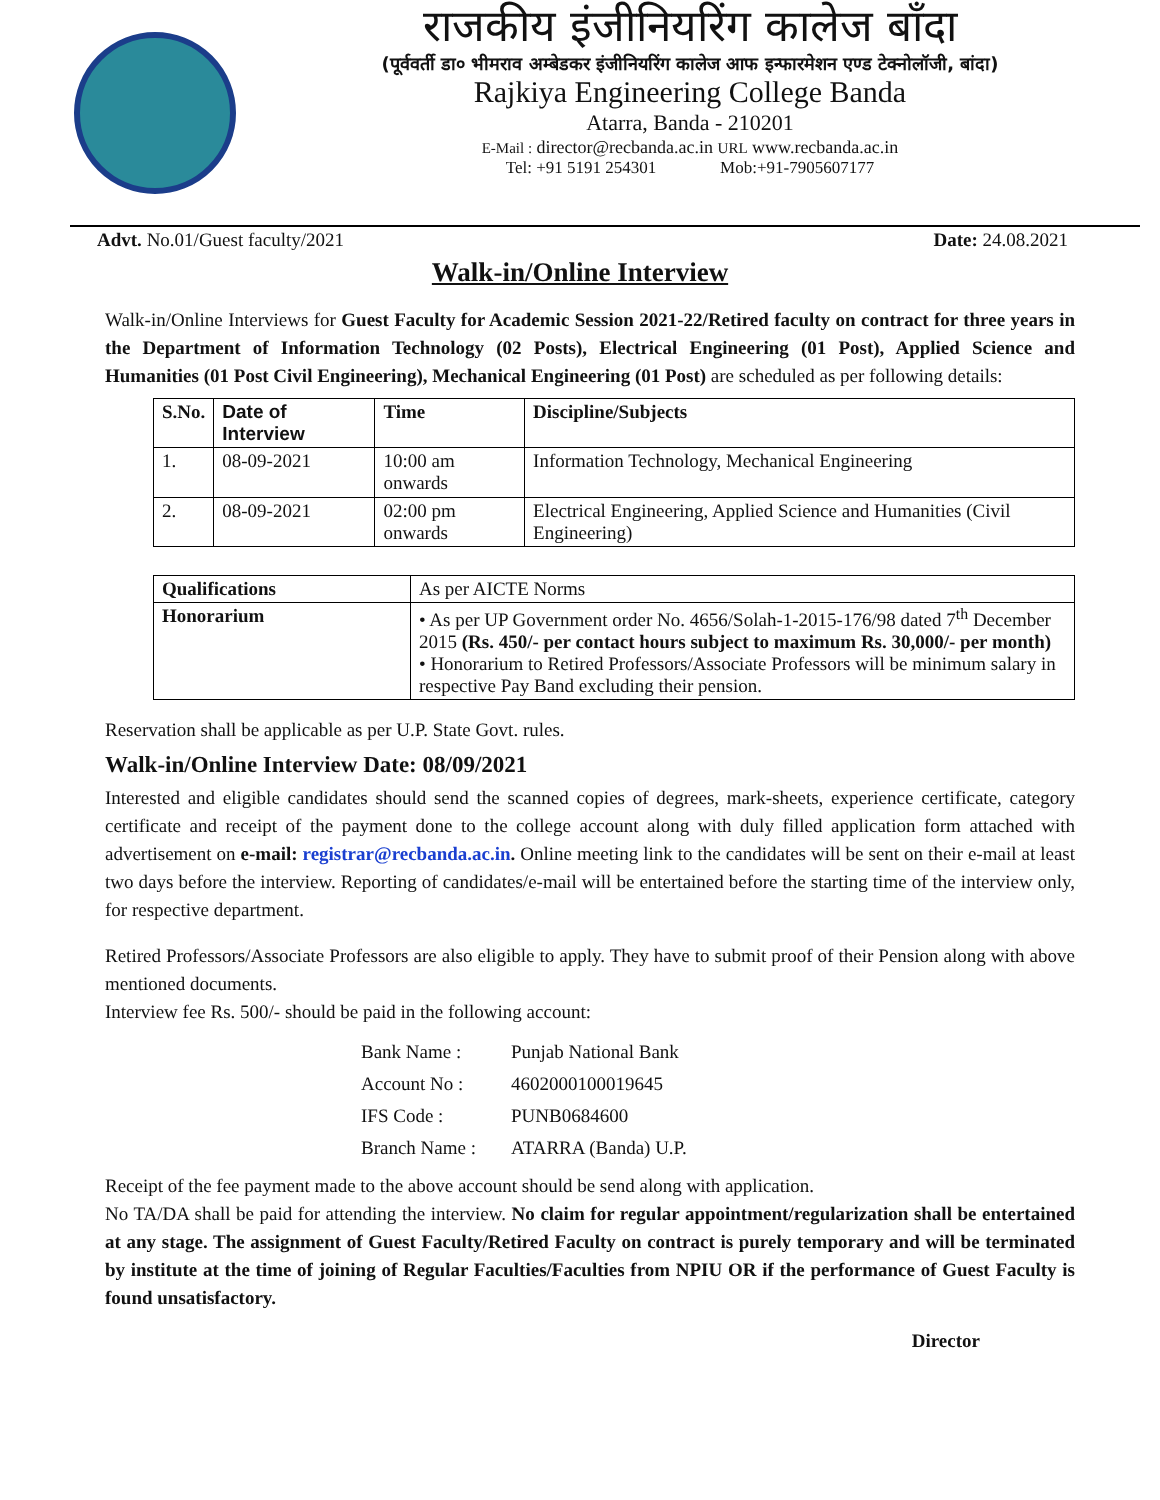राजकीय इंजीनियरिंग कालेज बाँदा
(पूर्ववर्ती डा० भीमराव अम्बेडकर इंजीनियरिंग कालेज आफ इन्फारमेशन एण्ड टेक्नोलॉजी, बांदा)
Rajkiya Engineering College Banda
Atarra, Banda - 210201
E-Mail : director@recbanda.ac.in URL www.recbanda.ac.in
Tel: +91 5191 254301 Mob:+91-7905607177
Advt. No.01/Guest faculty/2021 Date: 24.08.2021
Walk-in/Online Interview
Walk-in/Online Interviews for Guest Faculty for Academic Session 2021-22/Retired faculty on contract for three years in the Department of Information Technology (02 Posts), Electrical Engineering (01 Post), Applied Science and Humanities (01 Post Civil Engineering), Mechanical Engineering (01 Post) are scheduled as per following details:
| S.No. | Date of Interview | Time | Discipline/Subjects |
| --- | --- | --- | --- |
| 1. | 08-09-2021 | 10:00 am onwards | Information Technology, Mechanical Engineering |
| 2. | 08-09-2021 | 02:00 pm onwards | Electrical Engineering, Applied Science and Humanities (Civil Engineering) |
| Qualifications | As per AICTE Norms |
| Honorarium | • As per UP Government order No. 4656/Solah-1-2015-176/98 dated 7<sup>th</sup> December 2015 (Rs. 450/- per contact hours subject to maximum Rs. 30,000/- per month) • Honorarium to Retired Professors/Associate Professors will be minimum salary in respective Pay Band excluding their pension. |
Reservation shall be applicable as per U.P. State Govt. rules.
Walk-in/Online Interview Date: 08/09/2021
Interested and eligible candidates should send the scanned copies of degrees, mark-sheets, experience certificate, category certificate and receipt of the payment done to the college account along with duly filled application form attached with advertisement on e-mail: registrar@recbanda.ac.in. Online meeting link to the candidates will be sent on their e-mail at least two days before the interview. Reporting of candidates/e-mail will be entertained before the starting time of the interview only, for respective department.
Retired Professors/Associate Professors are also eligible to apply. They have to submit proof of their Pension along with above mentioned documents.
Interview fee Rs. 500/- should be paid in the following account:
| Bank Name : | Punjab National Bank |
| Account No : | 4602000100019645 |
| IFS Code : | PUNB0684600 |
| Branch Name : | ATARRA (Banda) U.P. |
Receipt of the fee payment made to the above account should be send along with application.
No TA/DA shall be paid for attending the interview. No claim for regular appointment/regularization shall be entertained at any stage. The assignment of Guest Faculty/Retired Faculty on contract is purely temporary and will be terminated by institute at the time of joining of Regular Faculties/Faculties from NPIU OR if the performance of Guest Faculty is found unsatisfactory.
Director